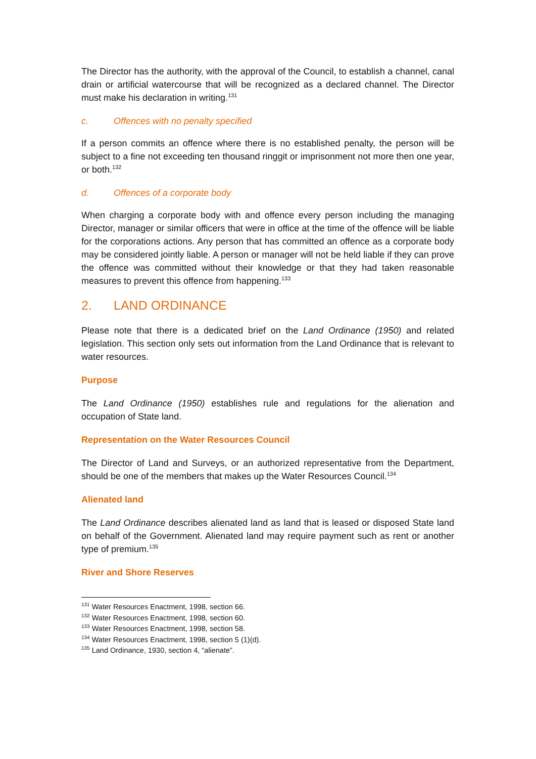The Director has the authority, with the approval of the Council, to establish a channel, canal drain or artificial watercourse that will be recognized as a declared channel. The Director must make his declaration in writing.<sup>131</sup>
c. Offences with no penalty specified
If a person commits an offence where there is no established penalty, the person will be subject to a fine not exceeding ten thousand ringgit or imprisonment not more then one year, or both.<sup>132</sup>
d. Offences of a corporate body
When charging a corporate body with and offence every person including the managing Director, manager or similar officers that were in office at the time of the offence will be liable for the corporations actions. Any person that has committed an offence as a corporate body may be considered jointly liable. A person or manager will not be held liable if they can prove the offence was committed without their knowledge or that they had taken reasonable measures to prevent this offence from happening.<sup>133</sup>
2. LAND ORDINANCE
Please note that there is a dedicated brief on the Land Ordinance (1950) and related legislation. This section only sets out information from the Land Ordinance that is relevant to water resources.
Purpose
The Land Ordinance (1950) establishes rule and regulations for the alienation and occupation of State land.
Representation on the Water Resources Council
The Director of Land and Surveys, or an authorized representative from the Department, should be one of the members that makes up the Water Resources Council.<sup>134</sup>
Alienated land
The Land Ordinance describes alienated land as land that is leased or disposed State land on behalf of the Government. Alienated land may require payment such as rent or another type of premium.<sup>135</sup>
River and Shore Reserves
<sup>131</sup> Water Resources Enactment, 1998, section 66.
<sup>132</sup> Water Resources Enactment, 1998, section 60.
<sup>133</sup> Water Resources Enactment, 1998, section 58.
<sup>134</sup> Water Resources Enactment, 1998, section 5 (1)(d).
<sup>135</sup> Land Ordinance, 1930, section 4, “alienate”.